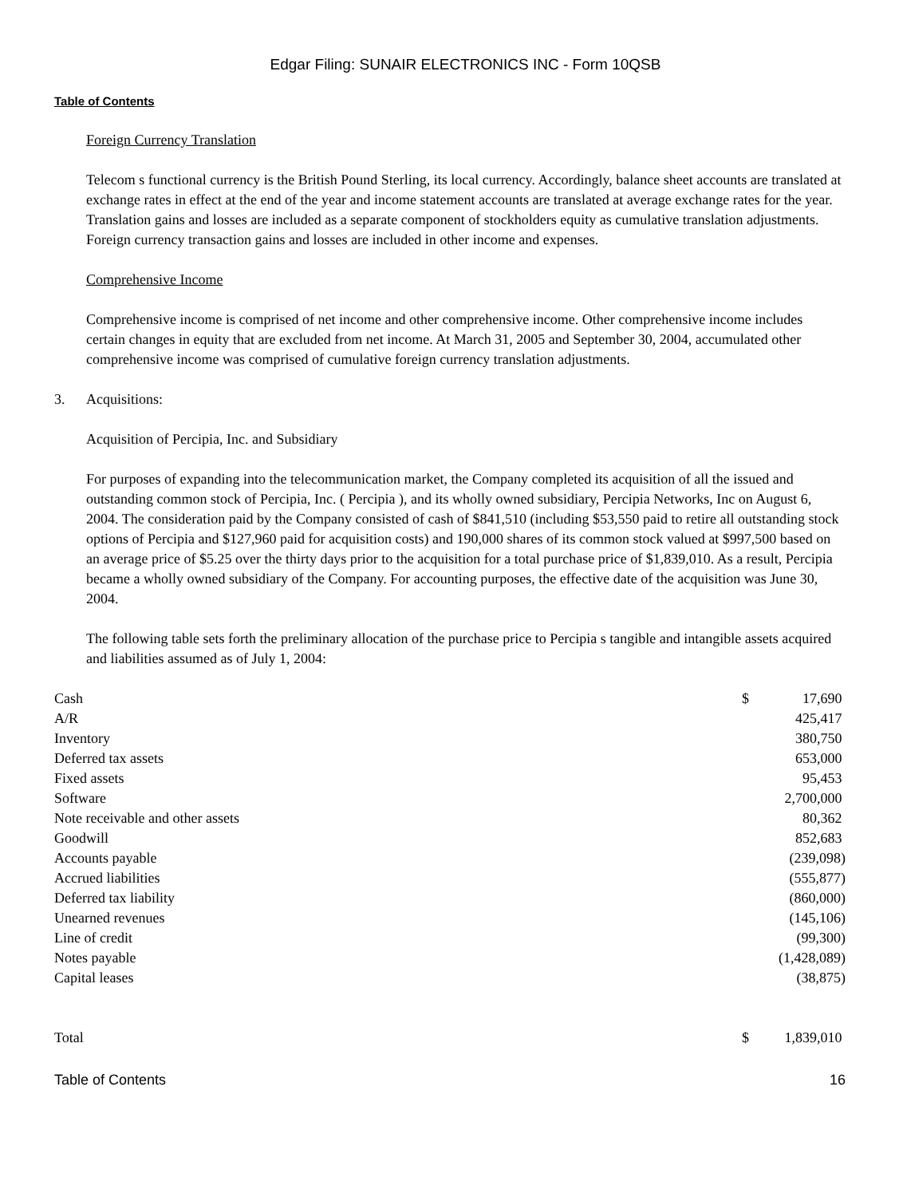Edgar Filing: SUNAIR ELECTRONICS INC - Form 10QSB
Table of Contents
Foreign Currency Translation
Telecom s functional currency is the British Pound Sterling, its local currency. Accordingly, balance sheet accounts are translated at exchange rates in effect at the end of the year and income statement accounts are translated at average exchange rates for the year. Translation gains and losses are included as a separate component of stockholders equity as cumulative translation adjustments. Foreign currency transaction gains and losses are included in other income and expenses.
Comprehensive Income
Comprehensive income is comprised of net income and other comprehensive income. Other comprehensive income includes certain changes in equity that are excluded from net income. At March 31, 2005 and September 30, 2004, accumulated other comprehensive income was comprised of cumulative foreign currency translation adjustments.
3. Acquisitions:
Acquisition of Percipia, Inc. and Subsidiary
For purposes of expanding into the telecommunication market, the Company completed its acquisition of all the issued and outstanding common stock of Percipia, Inc. ( Percipia ), and its wholly owned subsidiary, Percipia Networks, Inc on August 6, 2004. The consideration paid by the Company consisted of cash of $841,510 (including $53,550 paid to retire all outstanding stock options of Percipia and $127,960 paid for acquisition costs) and 190,000 shares of its common stock valued at $997,500 based on an average price of $5.25 over the thirty days prior to the acquisition for a total purchase price of $1,839,010. As a result, Percipia became a wholly owned subsidiary of the Company. For accounting purposes, the effective date of the acquisition was June 30, 2004.
The following table sets forth the preliminary allocation of the purchase price to Percipia s tangible and intangible assets acquired and liabilities assumed as of July 1, 2004:
| Cash | $ | 17,690 |
| A/R | | 425,417 |
| Inventory | | 380,750 |
| Deferred tax assets | | 653,000 |
| Fixed assets | | 95,453 |
| Software | | 2,700,000 |
| Note receivable and other assets | | 80,362 |
| Goodwill | | 852,683 |
| Accounts payable | | (239,098) |
| Accrued liabilities | | (555,877) |
| Deferred tax liability | | (860,000) |
| Unearned revenues | | (145,106) |
| Line of credit | | (99,300) |
| Notes payable | | (1,428,089) |
| Capital leases | | (38,875) |
| Total | $ | 1,839,010 |
Table of Contents 16